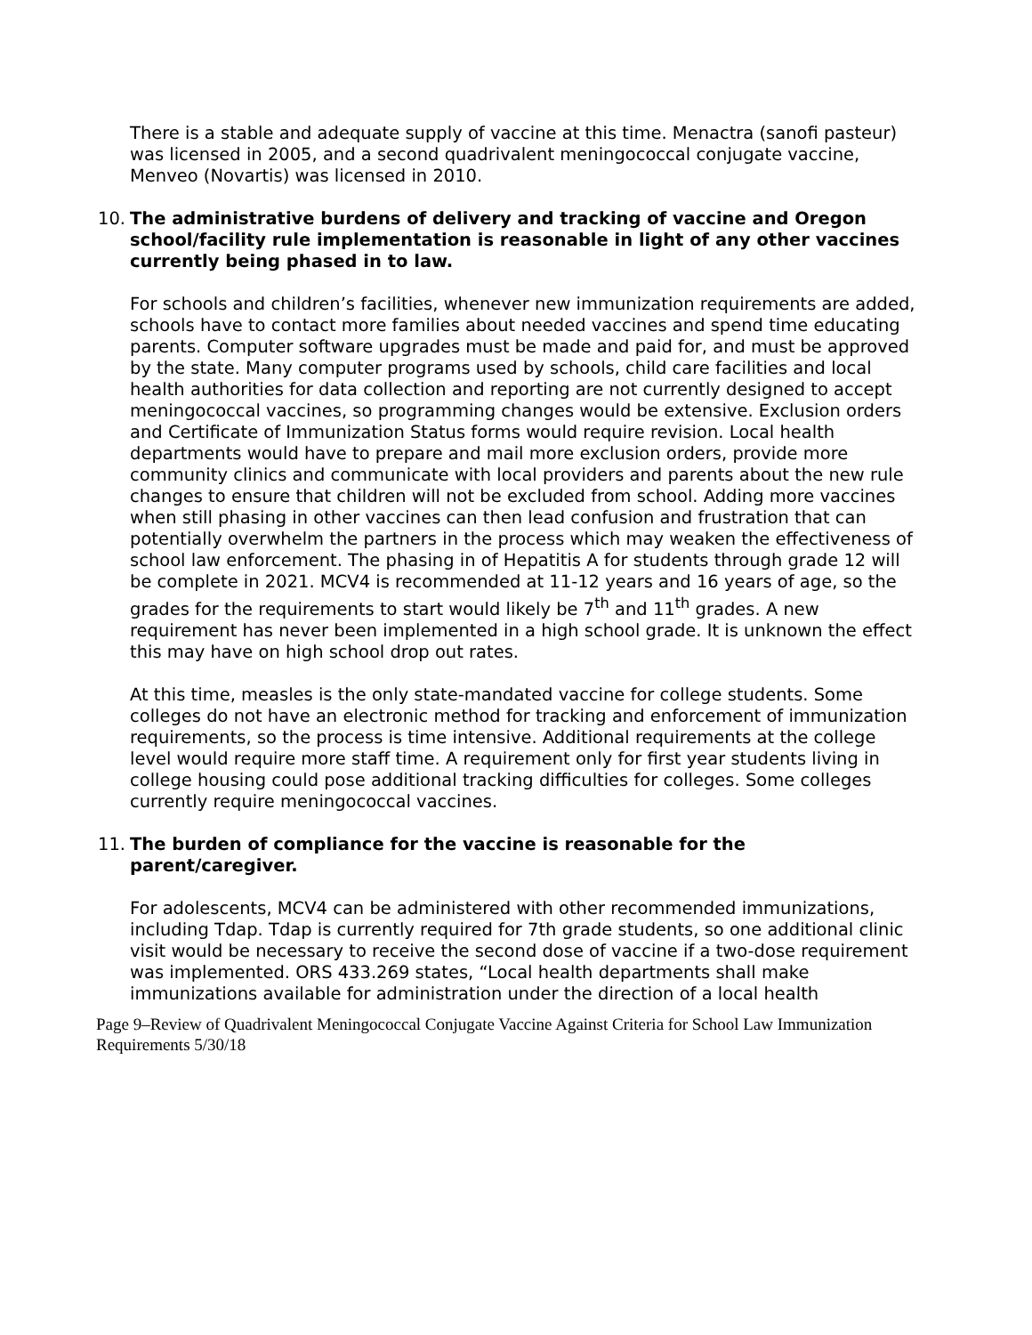There is a stable and adequate supply of vaccine at this time. Menactra (sanofi pasteur) was licensed in 2005, and a second quadrivalent meningococcal conjugate vaccine, Menveo (Novartis) was licensed in 2010.
10. The administrative burdens of delivery and tracking of vaccine and Oregon school/facility rule implementation is reasonable in light of any other vaccines currently being phased in to law.
For schools and children’s facilities, whenever new immunization requirements are added, schools have to contact more families about needed vaccines and spend time educating parents. Computer software upgrades must be made and paid for, and must be approved by the state. Many computer programs used by schools, child care facilities and local health authorities for data collection and reporting are not currently designed to accept meningococcal vaccines, so programming changes would be extensive. Exclusion orders and Certificate of Immunization Status forms would require revision. Local health departments would have to prepare and mail more exclusion orders, provide more community clinics and communicate with local providers and parents about the new rule changes to ensure that children will not be excluded from school. Adding more vaccines when still phasing in other vaccines can then lead confusion and frustration that can potentially overwhelm the partners in the process which may weaken the effectiveness of school law enforcement. The phasing in of Hepatitis A for students through grade 12 will be complete in 2021. MCV4 is recommended at 11-12 years and 16 years of age, so the grades for the requirements to start would likely be 7<sup>th</sup> and 11<sup>th</sup> grades. A new requirement has never been implemented in a high school grade. It is unknown the effect this may have on high school drop out rates.
At this time, measles is the only state-mandated vaccine for college students. Some colleges do not have an electronic method for tracking and enforcement of immunization requirements, so the process is time intensive. Additional requirements at the college level would require more staff time. A requirement only for first year students living in college housing could pose additional tracking difficulties for colleges. Some colleges currently require meningococcal vaccines.
11. The burden of compliance for the vaccine is reasonable for the parent/caregiver.
For adolescents, MCV4 can be administered with other recommended immunizations, including Tdap. Tdap is currently required for 7th grade students, so one additional clinic visit would be necessary to receive the second dose of vaccine if a two-dose requirement was implemented. ORS 433.269 states, “Local health departments shall make immunizations available for administration under the direction of a local health
Page 9–Review of Quadrivalent Meningococcal Conjugate Vaccine Against Criteria for School Law Immunization Requirements 5/30/18